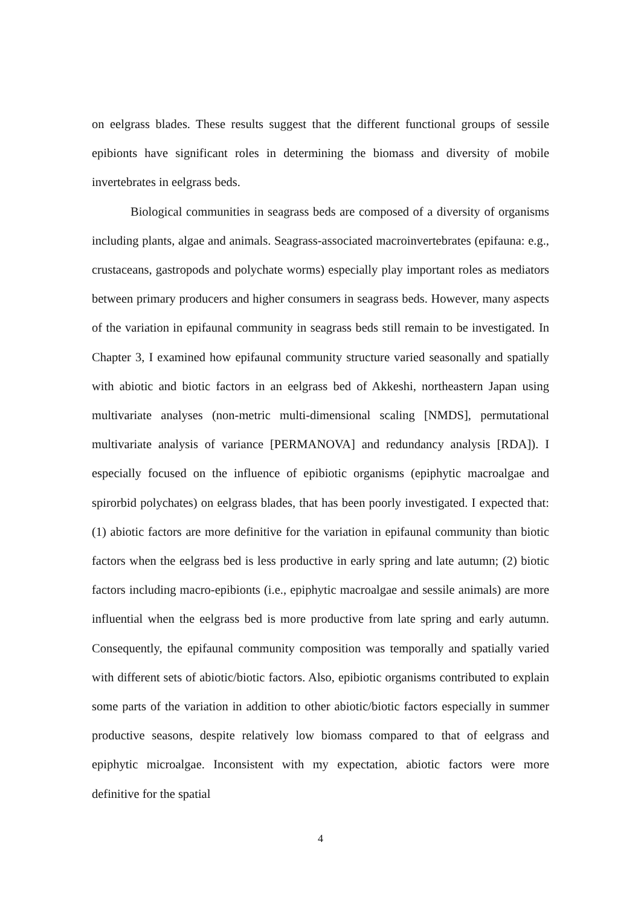on eelgrass blades. These results suggest that the different functional groups of sessile epibionts have significant roles in determining the biomass and diversity of mobile invertebrates in eelgrass beds.
Biological communities in seagrass beds are composed of a diversity of organisms including plants, algae and animals. Seagrass-associated macroinvertebrates (epifauna: e.g., crustaceans, gastropods and polychate worms) especially play important roles as mediators between primary producers and higher consumers in seagrass beds. However, many aspects of the variation in epifaunal community in seagrass beds still remain to be investigated. In Chapter 3, I examined how epifaunal community structure varied seasonally and spatially with abiotic and biotic factors in an eelgrass bed of Akkeshi, northeastern Japan using multivariate analyses (non-metric multi-dimensional scaling [NMDS], permutational multivariate analysis of variance [PERMANOVA] and redundancy analysis [RDA]). I especially focused on the influence of epibiotic organisms (epiphytic macroalgae and spirorbid polychates) on eelgrass blades, that has been poorly investigated. I expected that: (1) abiotic factors are more definitive for the variation in epifaunal community than biotic factors when the eelgrass bed is less productive in early spring and late autumn; (2) biotic factors including macro-epibionts (i.e., epiphytic macroalgae and sessile animals) are more influential when the eelgrass bed is more productive from late spring and early autumn. Consequently, the epifaunal community composition was temporally and spatially varied with different sets of abiotic/biotic factors. Also, epibiotic organisms contributed to explain some parts of the variation in addition to other abiotic/biotic factors especially in summer productive seasons, despite relatively low biomass compared to that of eelgrass and epiphytic microalgae. Inconsistent with my expectation, abiotic factors were more definitive for the spatial
4